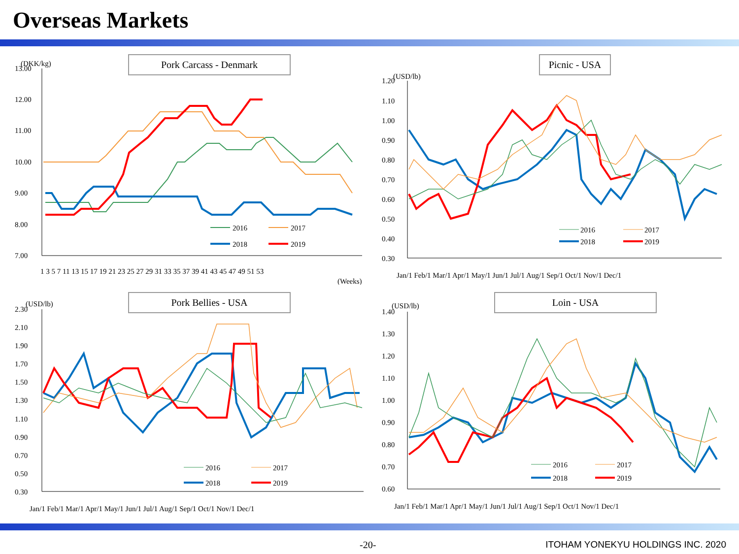Overseas Markets
Pork Carcass - Denmark
13.00
12.00
11.00
10.00
9.00
8.00
7.00
(DKK/kg)
1 3 5 7 11 13 15 17 19 21 23 25 27 29 31 33 35 37 39 41 43 45 47 49 51 53
(Weeks)
2016
2017
2018
2019
Picnic - USA
1.20
1.10
1.00
0.90
0.80
0.70
0.60
0.50
0.40
0.30
(USD/lb)
Jan/1 Feb/1 Mar/1 Apr/1 May/1 Jun/1 Jul/1 Aug/1 Sep/1 Oct/1 Nov/1 Dec/1
2016
2017
2018
2019
Pork Bellies - USA
2.30
2.10
1.90
1.70
1.50
1.30
1.10
0.90
0.70
0.50
0.30
(USD/lb)
Jan/1 Feb/1 Mar/1 Apr/1 May/1 Jun/1 Jul/1 Aug/1 Sep/1 Oct/1 Nov/1 Dec/1
2016
2017
2018
2019
Loin - USA
1.40
1.30
1.20
1.10
1.00
0.90
0.80
0.70
0.60
(USD/lb)
Jan/1 Feb/1 Mar/1 Apr/1 May/1 Jun/1 Jul/1 Aug/1 Sep/1 Oct/1 Nov/1 Dec/1
2016
2017
2018
2019
-20- ITOHAM YONEKYU HOLDINGS INC. 2020